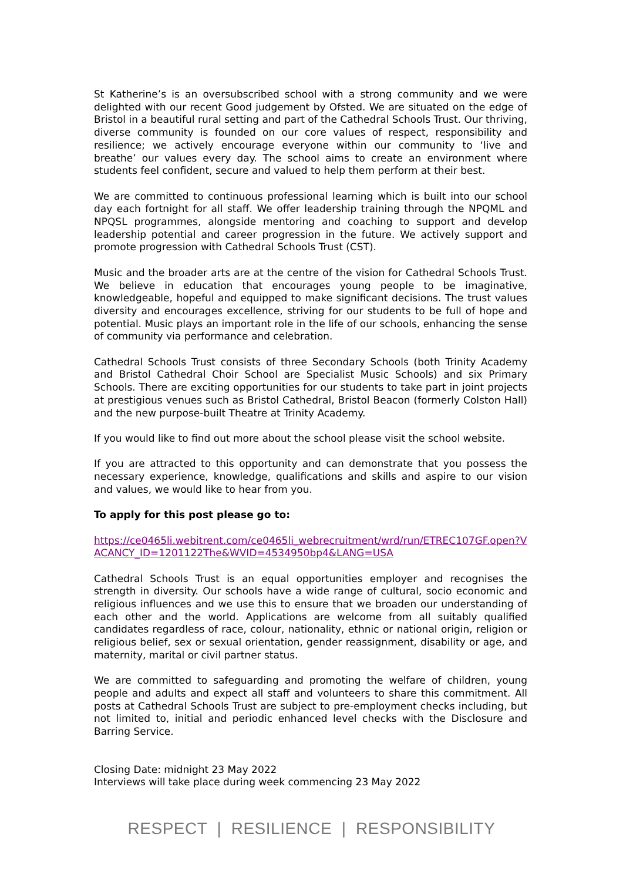St Katherine’s is an oversubscribed school with a strong community and we were delighted with our recent Good judgement by Ofsted. We are situated on the edge of Bristol in a beautiful rural setting and part of the Cathedral Schools Trust. Our thriving, diverse community is founded on our core values of respect, responsibility and resilience; we actively encourage everyone within our community to ‘live and breathe’ our values every day. The school aims to create an environment where students feel confident, secure and valued to help them perform at their best.
We are committed to continuous professional learning which is built into our school day each fortnight for all staff. We offer leadership training through the NPQML and NPQSL programmes, alongside mentoring and coaching to support and develop leadership potential and career progression in the future. We actively support and promote progression with Cathedral Schools Trust (CST).
Music and the broader arts are at the centre of the vision for Cathedral Schools Trust. We believe in education that encourages young people to be imaginative, knowledgeable, hopeful and equipped to make significant decisions. The trust values diversity and encourages excellence, striving for our students to be full of hope and potential. Music plays an important role in the life of our schools, enhancing the sense of community via performance and celebration.
Cathedral Schools Trust consists of three Secondary Schools (both Trinity Academy and Bristol Cathedral Choir School are Specialist Music Schools) and six Primary Schools. There are exciting opportunities for our students to take part in joint projects at prestigious venues such as Bristol Cathedral, Bristol Beacon (formerly Colston Hall) and the new purpose-built Theatre at Trinity Academy.
If you would like to find out more about the school please visit the school website.
If you are attracted to this opportunity and can demonstrate that you possess the necessary experience, knowledge, qualifications and skills and aspire to our vision and values, we would like to hear from you.
To apply for this post please go to:
https://ce0465li.webitrent.com/ce0465li_webrecruitment/wrd/run/ETREC107GF.open?VACANCY_ID=1201122The&WVID=4534950bp4&LANG=USA
Cathedral Schools Trust is an equal opportunities employer and recognises the strength in diversity. Our schools have a wide range of cultural, socio economic and religious influences and we use this to ensure that we broaden our understanding of each other and the world. Applications are welcome from all suitably qualified candidates regardless of race, colour, nationality, ethnic or national origin, religion or religious belief, sex or sexual orientation, gender reassignment, disability or age, and maternity, marital or civil partner status.
We are committed to safeguarding and promoting the welfare of children, young people and adults and expect all staff and volunteers to share this commitment. All posts at Cathedral Schools Trust are subject to pre-employment checks including, but not limited to, initial and periodic enhanced level checks with the Disclosure and Barring Service.
Closing Date: midnight 23 May 2022
Interviews will take place during week commencing 23 May 2022
RESPECT | RESILIENCE | RESPONSIBILITY